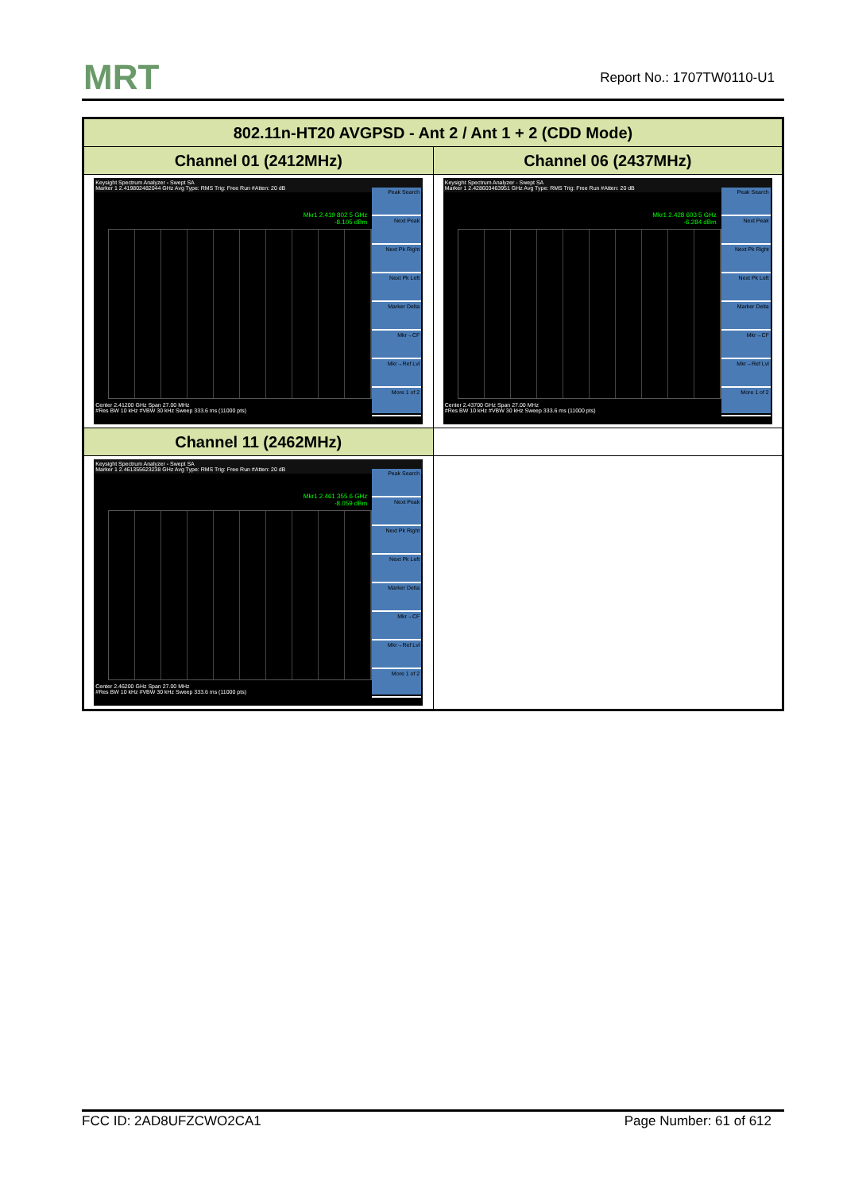MRT Report No.: 1707TW0110-U1
| 802.11n-HT20 AVGPSD - Ant 2 / Ant 1 + 2 (CDD Mode) | |
| --- | --- |
| Channel 01 (2412MHz) | Channel 06 (2437MHz) |
| Keysight Spectrum Analyzer - Swept SA Marker 1 2.419802482044 GHz Avg Type: RMS Trig: Free Run #Atten: 20 dB Mkr1 2.419 802 5 GHz -8.105 dBm Peak Search Next Peak Next Pk Right Next Pk Left Marker Delta Mkr→CF Mkr→Ref Lvl More 1 of 2 Center 2.41200 GHz Span 27.00 MHz #Res BW 10 kHz #VBW 30 kHz Sweep 333.6 ms (11000 pts) | Keysight Spectrum Analyzer - Swept SA Marker 1 2.428603463951 GHz Avg Type: RMS Trig: Free Run #Atten: 20 dB Mkr1 2.428 603 5 GHz -6.284 dBm Peak Search Next Peak Next Pk Right Next Pk Left Marker Delta Mkr→CF Mkr→Ref Lvl More 1 of 2 Center 2.43700 GHz Span 27.00 MHz #Res BW 10 kHz #VBW 30 kHz Sweep 333.6 ms (11000 pts) |
| Channel 11 (2462MHz) | |
| Keysight Spectrum Analyzer - Swept SA Marker 1 2.461355623238 GHz Avg Type: RMS Trig: Free Run #Atten: 20 dB Mkr1 2.461 355 6 GHz -8.059 dBm Peak Search Next Peak Next Pk Right Next Pk Left Marker Delta Mkr→CF Mkr→Ref Lvl More 1 of 2 Center 2.46200 GHz Span 27.00 MHz #Res BW 10 kHz #VBW 30 kHz Sweep 333.6 ms (11000 pts) | |
FCC ID: 2AD8UFZCWO2CA1 Page Number: 61 of 612